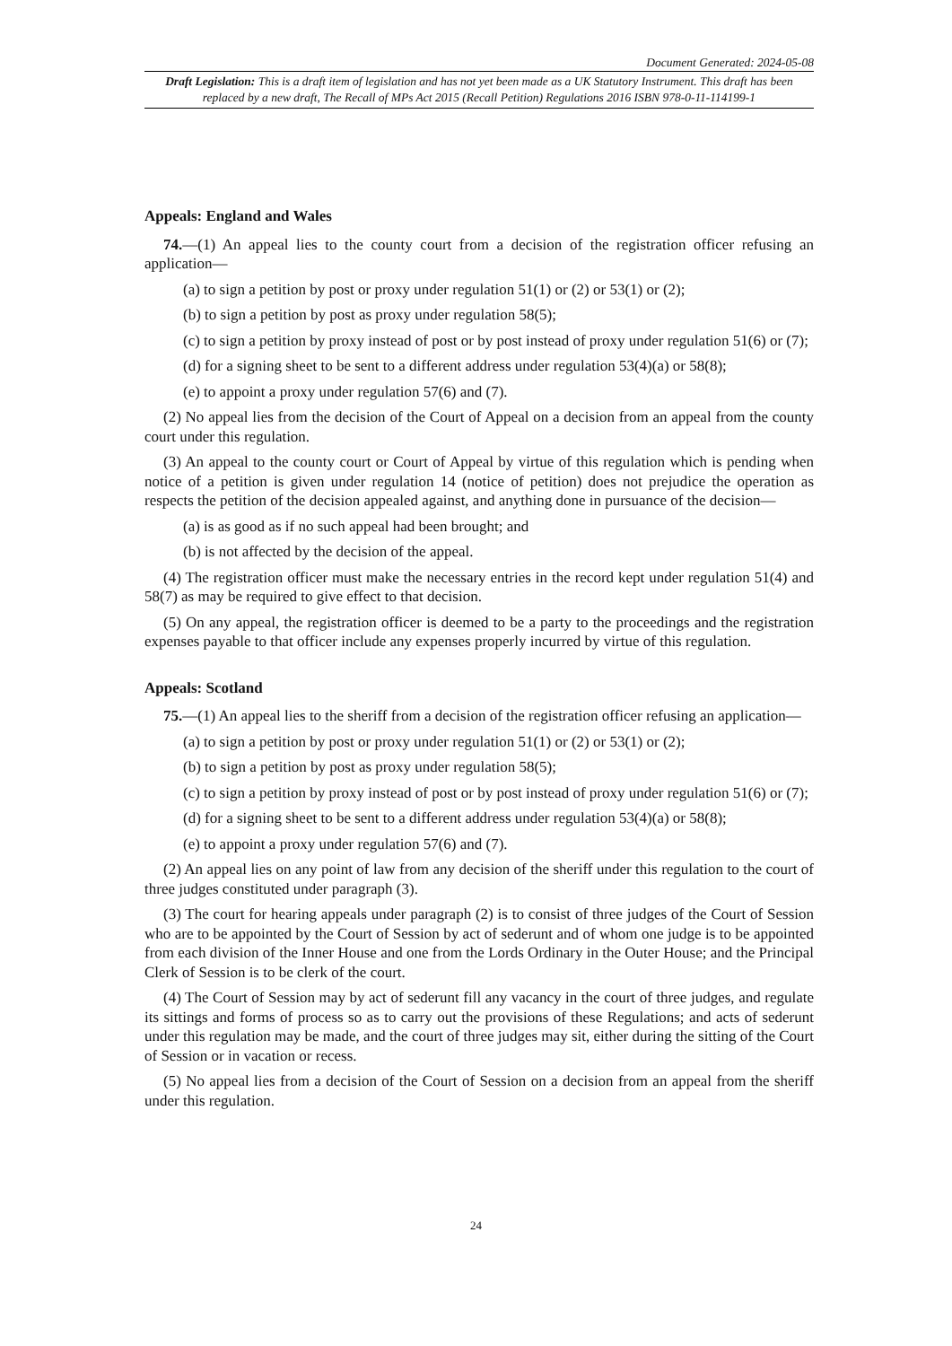Document Generated: 2024-05-08
Draft Legislation: This is a draft item of legislation and has not yet been made as a UK Statutory Instrument. This draft has been replaced by a new draft, The Recall of MPs Act 2015 (Recall Petition) Regulations 2016 ISBN 978-0-11-114199-1
Appeals: England and Wales
74.—(1) An appeal lies to the county court from a decision of the registration officer refusing an application—
(a) to sign a petition by post or proxy under regulation 51(1) or (2) or 53(1) or (2);
(b) to sign a petition by post as proxy under regulation 58(5);
(c) to sign a petition by proxy instead of post or by post instead of proxy under regulation 51(6) or (7);
(d) for a signing sheet to be sent to a different address under regulation 53(4)(a) or 58(8);
(e) to appoint a proxy under regulation 57(6) and (7).
(2) No appeal lies from the decision of the Court of Appeal on a decision from an appeal from the county court under this regulation.
(3) An appeal to the county court or Court of Appeal by virtue of this regulation which is pending when notice of a petition is given under regulation 14 (notice of petition) does not prejudice the operation as respects the petition of the decision appealed against, and anything done in pursuance of the decision—
(a) is as good as if no such appeal had been brought; and
(b) is not affected by the decision of the appeal.
(4) The registration officer must make the necessary entries in the record kept under regulation 51(4) and 58(7) as may be required to give effect to that decision.
(5) On any appeal, the registration officer is deemed to be a party to the proceedings and the registration expenses payable to that officer include any expenses properly incurred by virtue of this regulation.
Appeals: Scotland
75.—(1) An appeal lies to the sheriff from a decision of the registration officer refusing an application—
(a) to sign a petition by post or proxy under regulation 51(1) or (2) or 53(1) or (2);
(b) to sign a petition by post as proxy under regulation 58(5);
(c) to sign a petition by proxy instead of post or by post instead of proxy under regulation 51(6) or (7);
(d) for a signing sheet to be sent to a different address under regulation 53(4)(a) or 58(8);
(e) to appoint a proxy under regulation 57(6) and (7).
(2) An appeal lies on any point of law from any decision of the sheriff under this regulation to the court of three judges constituted under paragraph (3).
(3) The court for hearing appeals under paragraph (2) is to consist of three judges of the Court of Session who are to be appointed by the Court of Session by act of sederunt and of whom one judge is to be appointed from each division of the Inner House and one from the Lords Ordinary in the Outer House; and the Principal Clerk of Session is to be clerk of the court.
(4) The Court of Session may by act of sederunt fill any vacancy in the court of three judges, and regulate its sittings and forms of process so as to carry out the provisions of these Regulations; and acts of sederunt under this regulation may be made, and the court of three judges may sit, either during the sitting of the Court of Session or in vacation or recess.
(5) No appeal lies from a decision of the Court of Session on a decision from an appeal from the sheriff under this regulation.
24